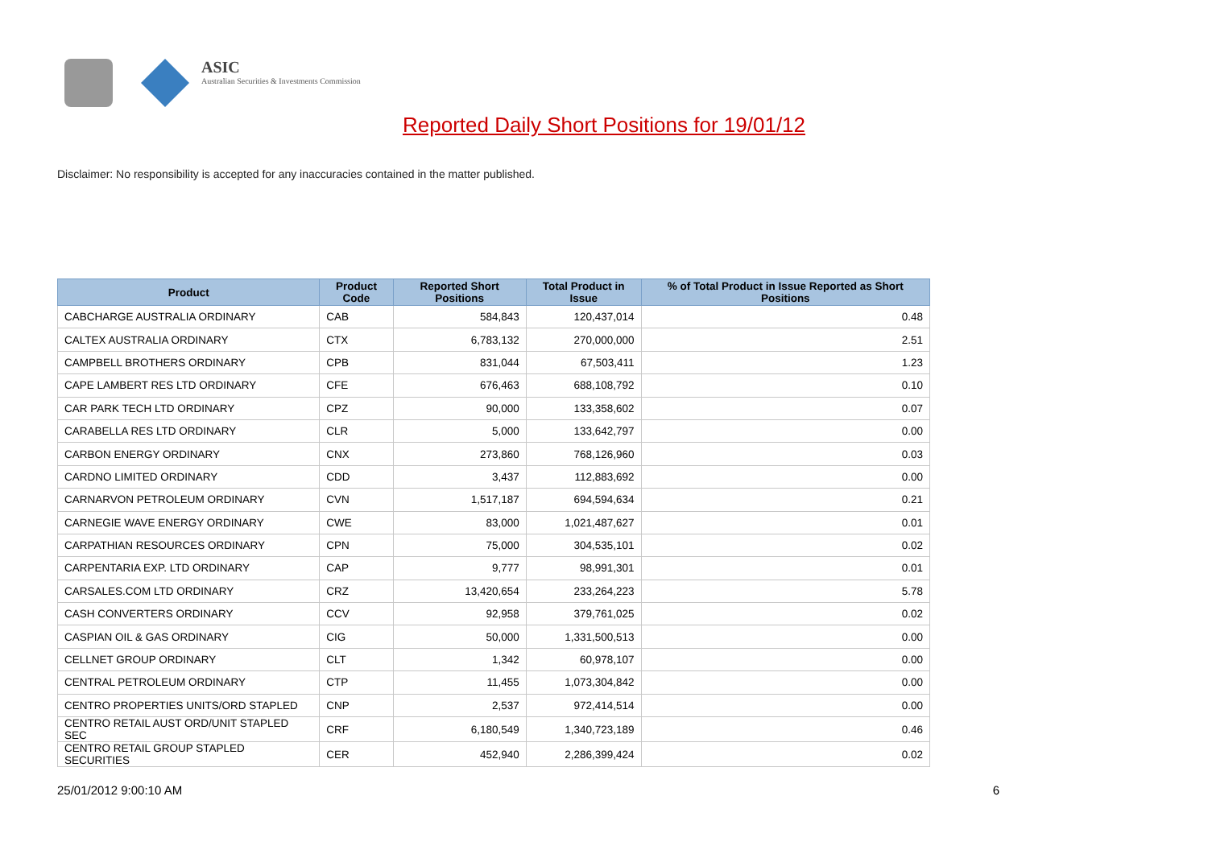ASIC
Australian Securities & Investments Commission
Reported Daily Short Positions for 19/01/12
Disclaimer: No responsibility is accepted for any inaccuracies contained in the matter published.
| Product | Product Code | Reported Short Positions | Total Product in Issue | % of Total Product in Issue Reported as Short Positions |
| --- | --- | --- | --- | --- |
| CABCHARGE AUSTRALIA ORDINARY | CAB | 584,843 | 120,437,014 | 0.48 |
| CALTEX AUSTRALIA ORDINARY | CTX | 6,783,132 | 270,000,000 | 2.51 |
| CAMPBELL BROTHERS ORDINARY | CPB | 831,044 | 67,503,411 | 1.23 |
| CAPE LAMBERT RES LTD ORDINARY | CFE | 676,463 | 688,108,792 | 0.10 |
| CAR PARK TECH LTD ORDINARY | CPZ | 90,000 | 133,358,602 | 0.07 |
| CARABELLA RES LTD ORDINARY | CLR | 5,000 | 133,642,797 | 0.00 |
| CARBON ENERGY ORDINARY | CNX | 273,860 | 768,126,960 | 0.03 |
| CARDNO LIMITED ORDINARY | CDD | 3,437 | 112,883,692 | 0.00 |
| CARNARVON PETROLEUM ORDINARY | CVN | 1,517,187 | 694,594,634 | 0.21 |
| CARNEGIE WAVE ENERGY ORDINARY | CWE | 83,000 | 1,021,487,627 | 0.01 |
| CARPATHIAN RESOURCES ORDINARY | CPN | 75,000 | 304,535,101 | 0.02 |
| CARPENTARIA EXP. LTD ORDINARY | CAP | 9,777 | 98,991,301 | 0.01 |
| CARSALES.COM LTD ORDINARY | CRZ | 13,420,654 | 233,264,223 | 5.78 |
| CASH CONVERTERS ORDINARY | CCV | 92,958 | 379,761,025 | 0.02 |
| CASPIAN OIL & GAS ORDINARY | CIG | 50,000 | 1,331,500,513 | 0.00 |
| CELLNET GROUP ORDINARY | CLT | 1,342 | 60,978,107 | 0.00 |
| CENTRAL PETROLEUM ORDINARY | CTP | 11,455 | 1,073,304,842 | 0.00 |
| CENTRO PROPERTIES UNITS/ORD STAPLED | CNP | 2,537 | 972,414,514 | 0.00 |
| CENTRO RETAIL AUST ORD/UNIT STAPLED SEC | CRF | 6,180,549 | 1,340,723,189 | 0.46 |
| CENTRO RETAIL GROUP STAPLED SECURITIES | CER | 452,940 | 2,286,399,424 | 0.02 |
25/01/2012 9:00:10 AM 6